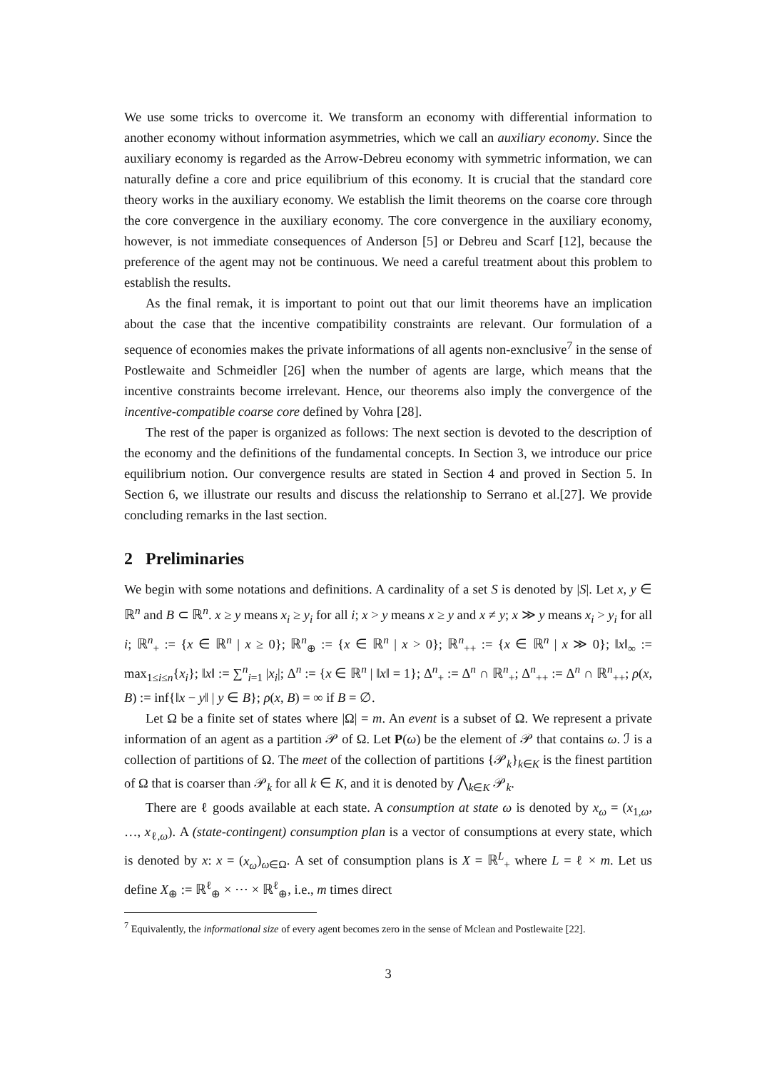We use some tricks to overcome it. We transform an economy with differential information to another economy without information asymmetries, which we call an auxiliary economy. Since the auxiliary economy is regarded as the Arrow-Debreu economy with symmetric information, we can naturally define a core and price equilibrium of this economy. It is crucial that the standard core theory works in the auxiliary economy. We establish the limit theorems on the coarse core through the core convergence in the auxiliary economy. The core convergence in the auxiliary economy, however, is not immediate consequences of Anderson [5] or Debreu and Scarf [12], because the preference of the agent may not be continuous. We need a careful treatment about this problem to establish the results.
As the final remak, it is important to point out that our limit theorems have an implication about the case that the incentive compatibility constraints are relevant. Our formulation of a sequence of economies makes the private informations of all agents non-exnclusive<sup>7</sup> in the sense of Postlewaite and Schmeidler [26] when the number of agents are large, which means that the incentive constraints become irrelevant. Hence, our theorems also imply the convergence of the incentive-compatible coarse core defined by Vohra [28].
The rest of the paper is organized as follows: The next section is devoted to the description of the economy and the definitions of the fundamental concepts. In Section 3, we introduce our price equilibrium notion. Our convergence results are stated in Section 4 and proved in Section 5. In Section 6, we illustrate our results and discuss the relationship to Serrano et al.[27]. We provide concluding remarks in the last section.
2 Preliminaries
We begin with some notations and definitions. A cardinality of a set S is denoted by |S|. Let x, y ∈ ℝ<sup>n</sup> and B ⊂ ℝ<sup>n</sup>. x ≥ y means x<sub>i</sub> ≥ y<sub>i</sub> for all i; x > y means x ≥ y and x ≠ y; x ≫ y means x<sub>i</sub> > y<sub>i</sub> for all i; ℝ<sup>n</sup><sub>+</sub> := {x ∈ ℝ<sup>n</sup> | x ≥ 0}; ℝ<sup>n</sup><sub>⊕</sub> := {x ∈ ℝ<sup>n</sup> | x > 0}; ℝ<sup>n</sup><sub>++</sub> := {x ∈ ℝ<sup>n</sup> | x ≫ 0}; ‖x‖<sub>∞</sub> := max<sub>1≤i≤n</sub>{x<sub>i</sub>}; ‖x‖ := ∑<sup>n</sup><sub>i=1</sub> |x<sub>i</sub>|; Δ<sup>n</sup> := {x ∈ ℝ<sup>n</sup> | ‖x‖ = 1}; Δ<sup>n</sup><sub>+</sub> := Δ<sup>n</sup> ∩ ℝ<sup>n</sup><sub>+</sub>; Δ<sup>n</sup><sub>++</sub> := Δ<sup>n</sup> ∩ ℝ<sup>n</sup><sub>++</sub>; ρ(x, B) := inf{‖x − y‖ | y ∈ B}; ρ(x, B) = ∞ if B = ∅.
Let Ω be a finite set of states where |Ω| = m. An event is a subset of Ω. We represent a private information of an agent as a partition 𝒫 of Ω. Let P(ω) be the element of 𝒫 that contains ω. ℐ is a collection of partitions of Ω. The meet of the collection of partitions {𝒫<sub>k</sub>}<sub>k∈K</sub> is the finest partition of Ω that is coarser than 𝒫<sub>k</sub> for all k ∈ K, and it is denoted by ⋀<sub>k∈K</sub> 𝒫<sub>k</sub>.
There are ℓ goods available at each state. A consumption at state ω is denoted by x<sub>ω</sub> = (x<sub>1,ω</sub>, …, x<sub>ℓ,ω</sub>). A (state-contingent) consumption plan is a vector of consumptions at every state, which is denoted by x: x = (x<sub>ω</sub>)<sub>ω∈Ω</sub>. A set of consumption plans is X = ℝ<sup>L</sup><sub>+</sub> where L = ℓ × m. Let us define X<sub>⊕</sub> := ℝ<sup>ℓ</sup><sub>⊕</sub> × ⋯ × ℝ<sup>ℓ</sup><sub>⊕</sub>, i.e., m times direct
<sup>7</sup> Equivalently, the informational size of every agent becomes zero in the sense of Mclean and Postlewaite [22].
3